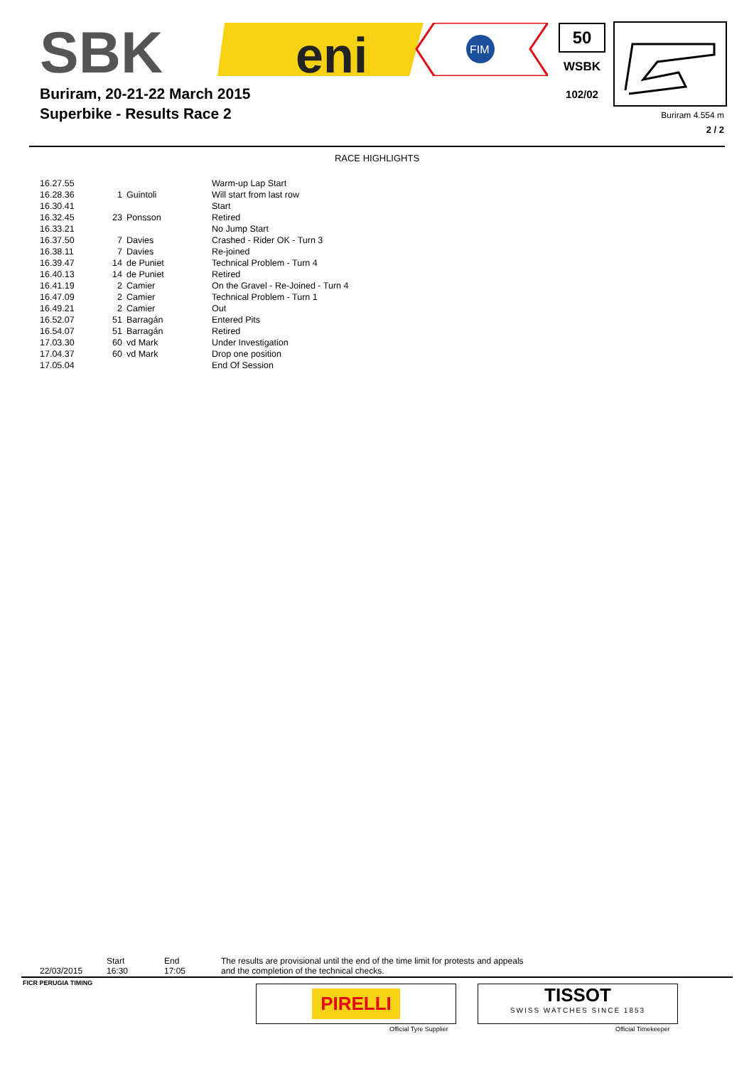SBK
eni
FIM
Buriram, 20-21-22 March 2015
Superbike - Results Race 2
50
WSBK
102/02
Buriram 4.554 m
2 / 2
RACE HIGHLIGHTS
| 16.27.55 | | | Warm-up Lap Start |
| 16.28.36 | 1 | Guintoli | Will start from last row |
| 16.30.41 | | | Start |
| 16.32.45 | 23 | Ponsson | Retired |
| 16.33.21 | | | No Jump Start |
| 16.37.50 | 7 | Davies | Crashed - Rider OK - Turn 3 |
| 16.38.11 | 7 | Davies | Re-joined |
| 16.39.47 | 14 | de Puniet | Technical Problem - Turn 4 |
| 16.40.13 | 14 | de Puniet | Retired |
| 16.41.19 | 2 | Camier | On the Gravel - Re-Joined - Turn 4 |
| 16.47.09 | 2 | Camier | Technical Problem - Turn 1 |
| 16.49.21 | 2 | Camier | Out |
| 16.52.07 | 51 | Barragán | Entered Pits |
| 16.54.07 | 51 | Barragán | Retired |
| 17.03.30 | 60 | vd Mark | Under Investigation |
| 17.04.37 | 60 | vd Mark | Drop one position |
| 17.05.04 | | | End Of Session |
22/03/2015
Start
16:30
End
17:05
The results are provisional until the end of the time limit for protests and appeals
and the completion of the technical checks.
FICR PERUGIA TIMING
PIRELLI
Official Tyre Supplier
TISSOT
SWISS WATCHES SINCE 1853
Official Timekeeper